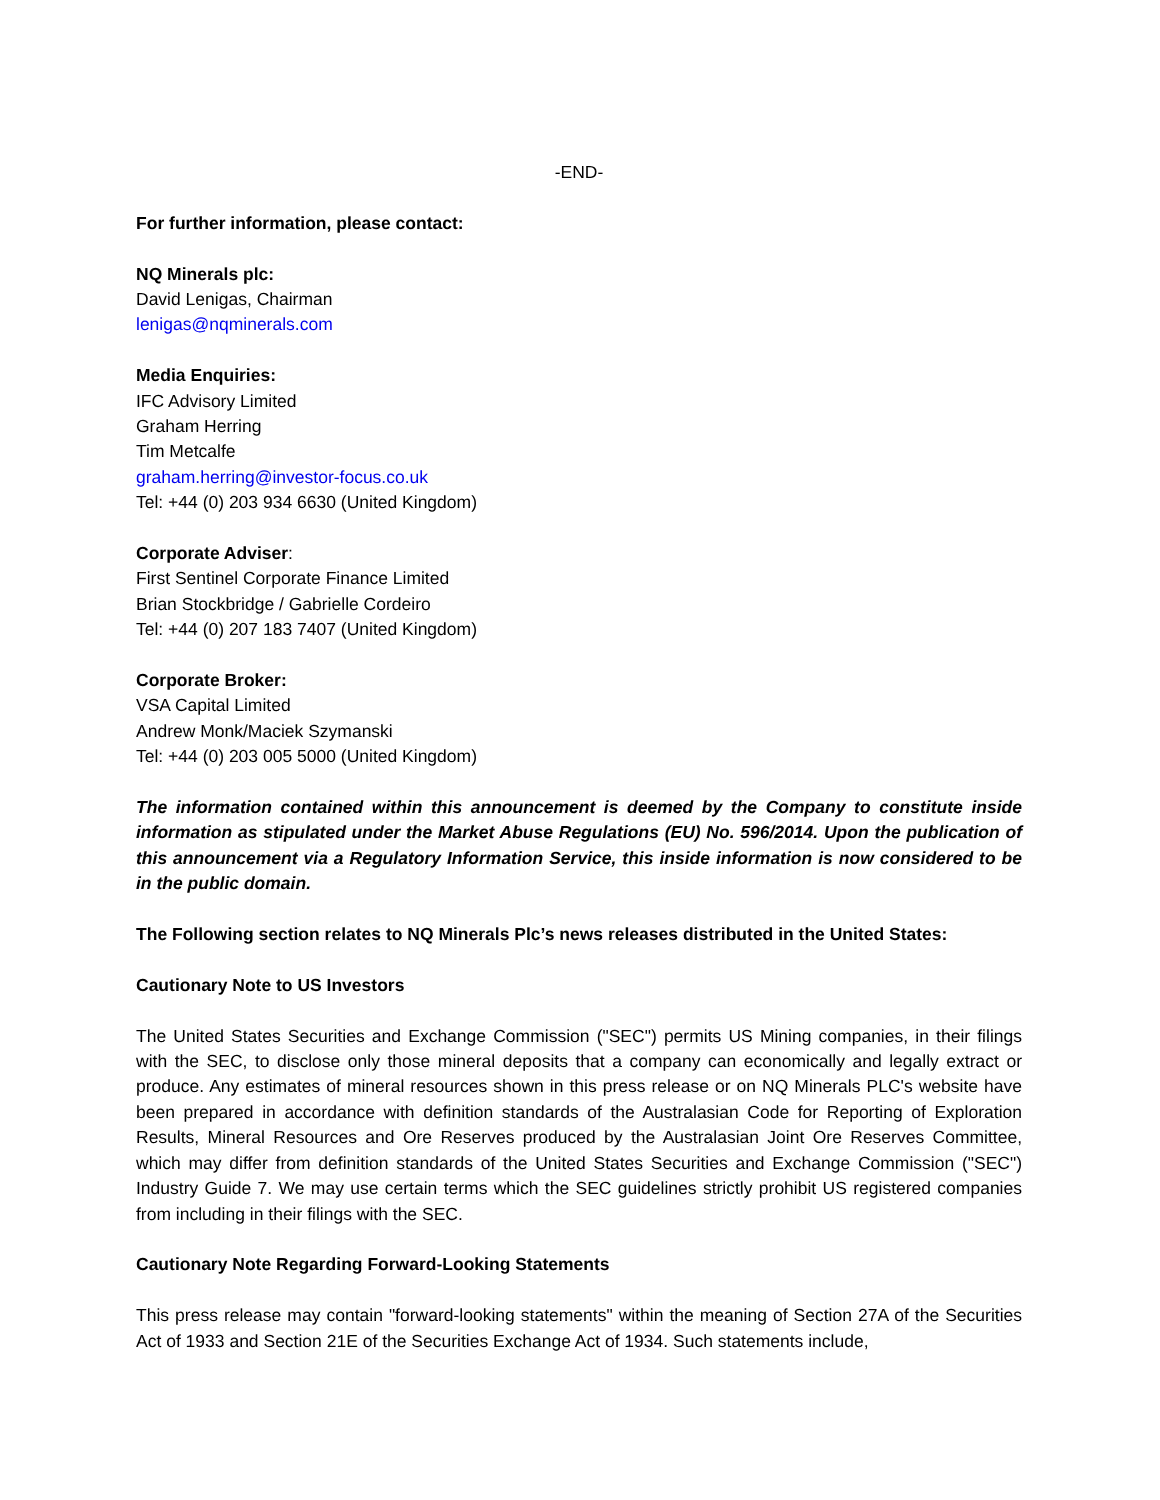-END-
For further information, please contact:
NQ Minerals plc:
David Lenigas, Chairman
lenigas@nqminerals.com
Media Enquiries:
IFC Advisory Limited
Graham Herring
Tim Metcalfe
graham.herring@investor-focus.co.uk
Tel: +44 (0) 203 934 6630 (United Kingdom)
Corporate Adviser:
First Sentinel Corporate Finance Limited
Brian Stockbridge / Gabrielle Cordeiro
Tel: +44 (0) 207 183 7407 (United Kingdom)
Corporate Broker:
VSA Capital Limited
Andrew Monk/Maciek Szymanski
Tel: +44 (0) 203 005 5000 (United Kingdom)
The information contained within this announcement is deemed by the Company to constitute inside information as stipulated under the Market Abuse Regulations (EU) No. 596/2014. Upon the publication of this announcement via a Regulatory Information Service, this inside information is now considered to be in the public domain.
The Following section relates to NQ Minerals Plc’s news releases distributed in the United States:
Cautionary Note to US Investors
The United States Securities and Exchange Commission ("SEC") permits US Mining companies, in their filings with the SEC, to disclose only those mineral deposits that a company can economically and legally extract or produce. Any estimates of mineral resources shown in this press release or on NQ Minerals PLC's website have been prepared in accordance with definition standards of the Australasian Code for Reporting of Exploration Results, Mineral Resources and Ore Reserves produced by the Australasian Joint Ore Reserves Committee, which may differ from definition standards of the United States Securities and Exchange Commission ("SEC") Industry Guide 7. We may use certain terms which the SEC guidelines strictly prohibit US registered companies from including in their filings with the SEC.
Cautionary Note Regarding Forward-Looking Statements
This press release may contain "forward-looking statements" within the meaning of Section 27A of the Securities Act of 1933 and Section 21E of the Securities Exchange Act of 1934. Such statements include,